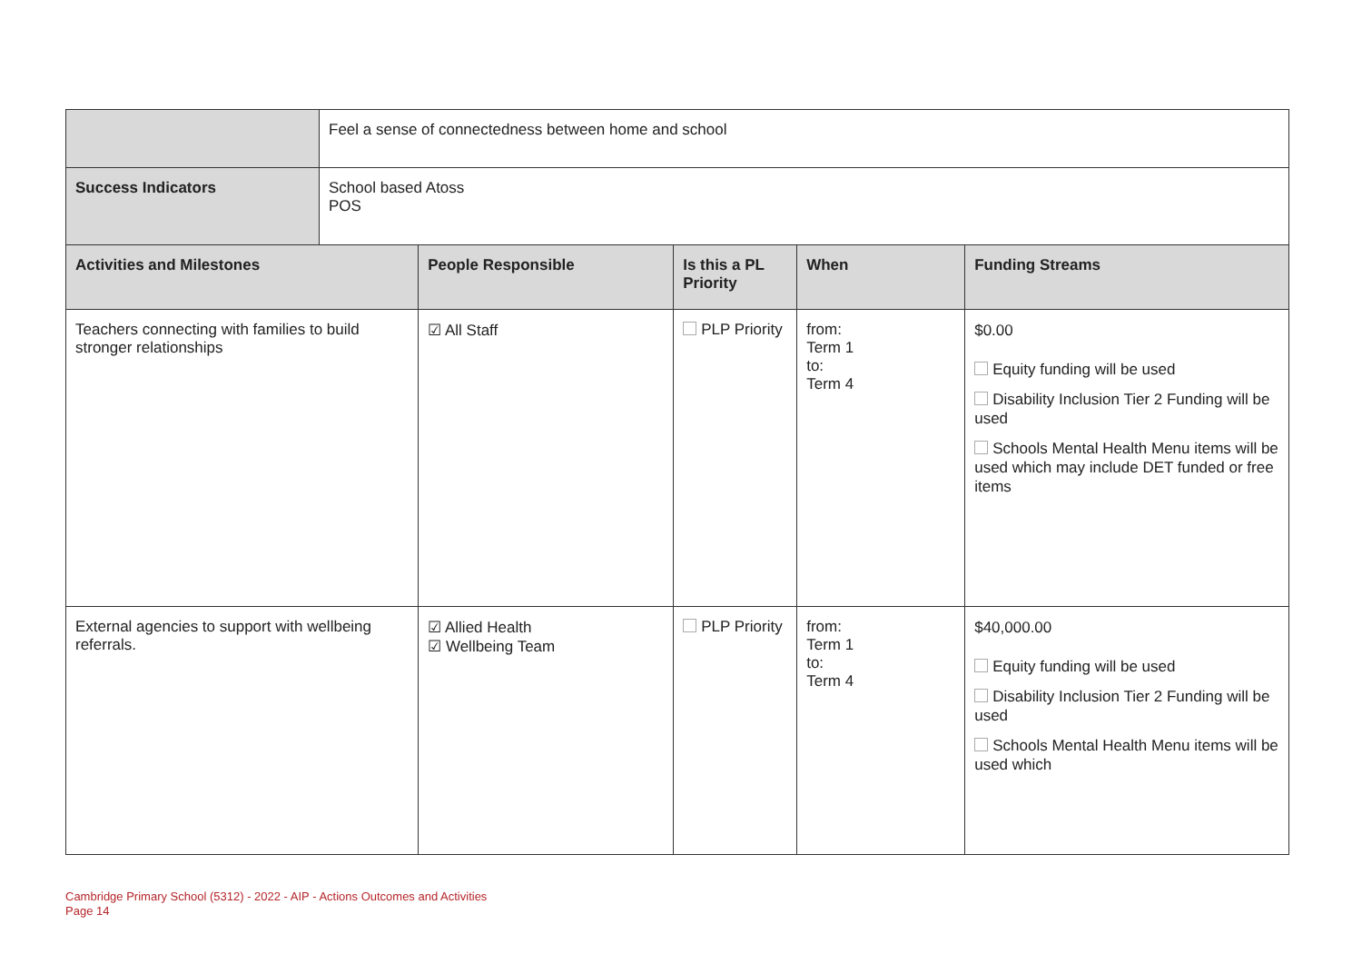| | Feel a sense of connectedness between home and school | | | | |
| Success Indicators | School based Atoss POS | | | | |
| Activities and Milestones | | People Responsible | Is this a PL Priority | When | Funding Streams |
| Teachers connecting with families to build stronger relationships | | ☑ All Staff | PLP Priority | from: Term 1 to: Term 4 | $0.00 Equity funding will be used Disability Inclusion Tier 2 Funding will be used Schools Mental Health Menu items will be used which may include DET funded or free items |
| External agencies to support with wellbeing referrals. | | ☑ Allied Health ☑ Wellbeing Team | PLP Priority | from: Term 1 to: Term 4 | $40,000.00 Equity funding will be used Disability Inclusion Tier 2 Funding will be used Schools Mental Health Menu items will be used which |
Cambridge Primary School (5312) - 2022 - AIP - Actions Outcomes and Activities
Page 14